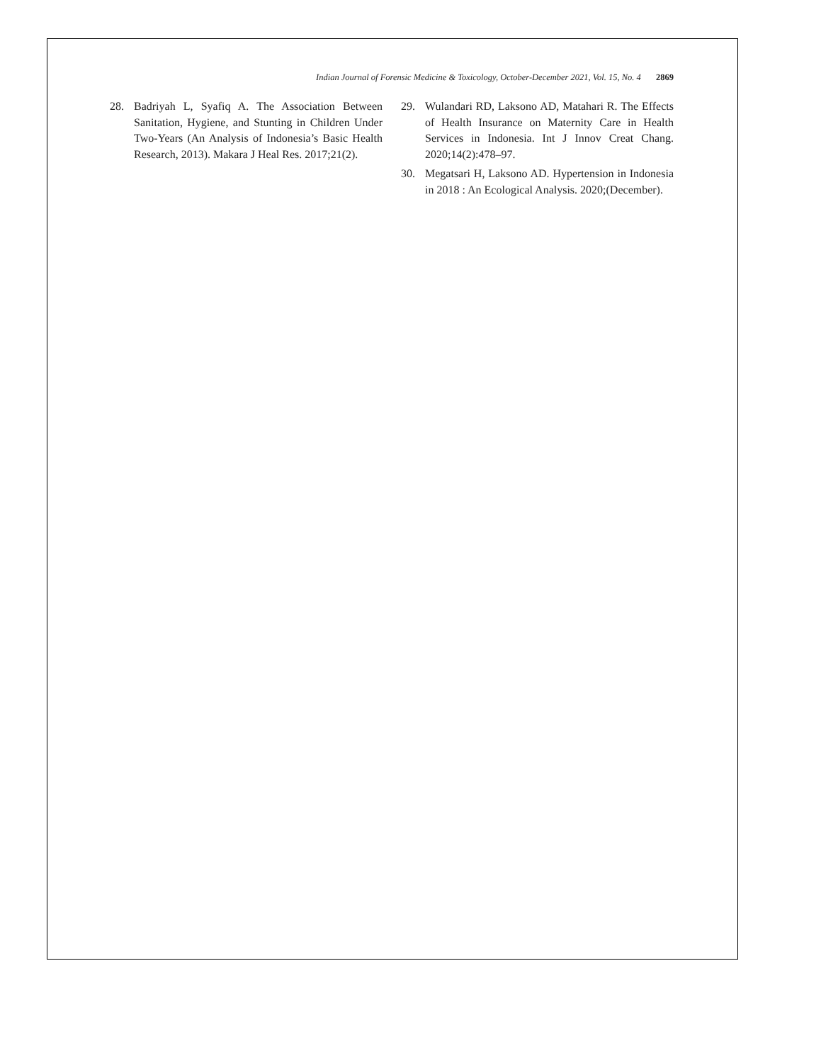Indian Journal of Forensic Medicine & Toxicology, October-December 2021, Vol. 15, No. 4 2869
28. Badriyah L, Syafiq A. The Association Between Sanitation, Hygiene, and Stunting in Children Under Two-Years (An Analysis of Indonesia’s Basic Health Research, 2013). Makara J Heal Res. 2017;21(2).
29. Wulandari RD, Laksono AD, Matahari R. The Effects of Health Insurance on Maternity Care in Health Services in Indonesia. Int J Innov Creat Chang. 2020;14(2):478–97.
30. Megatsari H, Laksono AD. Hypertension in Indonesia in 2018 : An Ecological Analysis. 2020;(December).